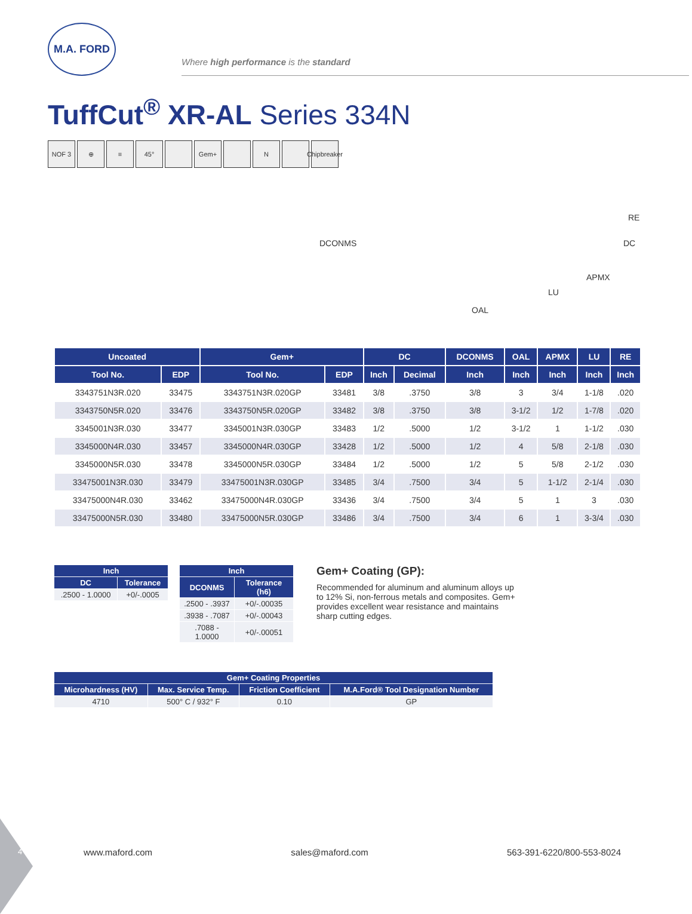M.A. FORD
Where high performance is the standard
TuffCut<sup>®</sup> XR-AL Series 334N
NOF 3 ⊕ ≡ 45° Gem+ N Chipbreaker
DCONMS
RE
DC
APMX
LU
OAL
| Uncoated | | Gem+ | | DC | | DCONMS | OAL | APMX | LU | RE |
| --- | --- | --- | --- | --- | --- | --- | --- | --- | --- | --- |
| Tool No. | EDP | Tool No. | EDP | Inch | Decimal | Inch | Inch | Inch | Inch | Inch |
| 3343751N3R.020 | 33475 | 3343751N3R.020GP | 33481 | 3/8 | .3750 | 3/8 | 3 | 3/4 | 1-1/8 | .020 |
| 3343750N5R.020 | 33476 | 3343750N5R.020GP | 33482 | 3/8 | .3750 | 3/8 | 3-1/2 | 1/2 | 1-7/8 | .020 |
| 3345001N3R.030 | 33477 | 3345001N3R.030GP | 33483 | 1/2 | .5000 | 1/2 | 3-1/2 | 1 | 1-1/2 | .030 |
| 3345000N4R.030 | 33457 | 3345000N4R.030GP | 33428 | 1/2 | .5000 | 1/2 | 4 | 5/8 | 2-1/8 | .030 |
| 3345000N5R.030 | 33478 | 3345000N5R.030GP | 33484 | 1/2 | .5000 | 1/2 | 5 | 5/8 | 2-1/2 | .030 |
| 33475001N3R.030 | 33479 | 33475001N3R.030GP | 33485 | 3/4 | .7500 | 3/4 | 5 | 1-1/2 | 2-1/4 | .030 |
| 33475000N4R.030 | 33462 | 33475000N4R.030GP | 33436 | 3/4 | .7500 | 3/4 | 5 | 1 | 3 | .030 |
| 33475000N5R.030 | 33480 | 33475000N5R.030GP | 33486 | 3/4 | .7500 | 3/4 | 6 | 1 | 3-3/4 | .030 |
| Inch | |
| --- | --- |
| DC | Tolerance |
| .2500 - 1.0000 | +0/-.0005 |
| Inch | |
| --- | --- |
| DCONMS | Tolerance (h6) |
| .2500 - .3937 | +0/-.00035 |
| .3938 - .7087 | +0/-.00043 |
| .7088 - 1.0000 | +0/-.00051 |
Gem+ Coating (GP):
Recommended for aluminum and aluminum alloys up to 12% Si, non-ferrous metals and composites. Gem+ provides excellent wear resistance and maintains sharp cutting edges.
| Gem+ Coating Properties | | | |
| --- | --- | --- | --- |
| Microhardness (HV) | Max. Service Temp. | Friction Coefficient | M.A.Ford® Tool Designation Number |
| 4710 | 500° C / 932° F | 0.10 | GP |
4 www.maford.com sales@maford.com 563-391-6220/800-553-8024